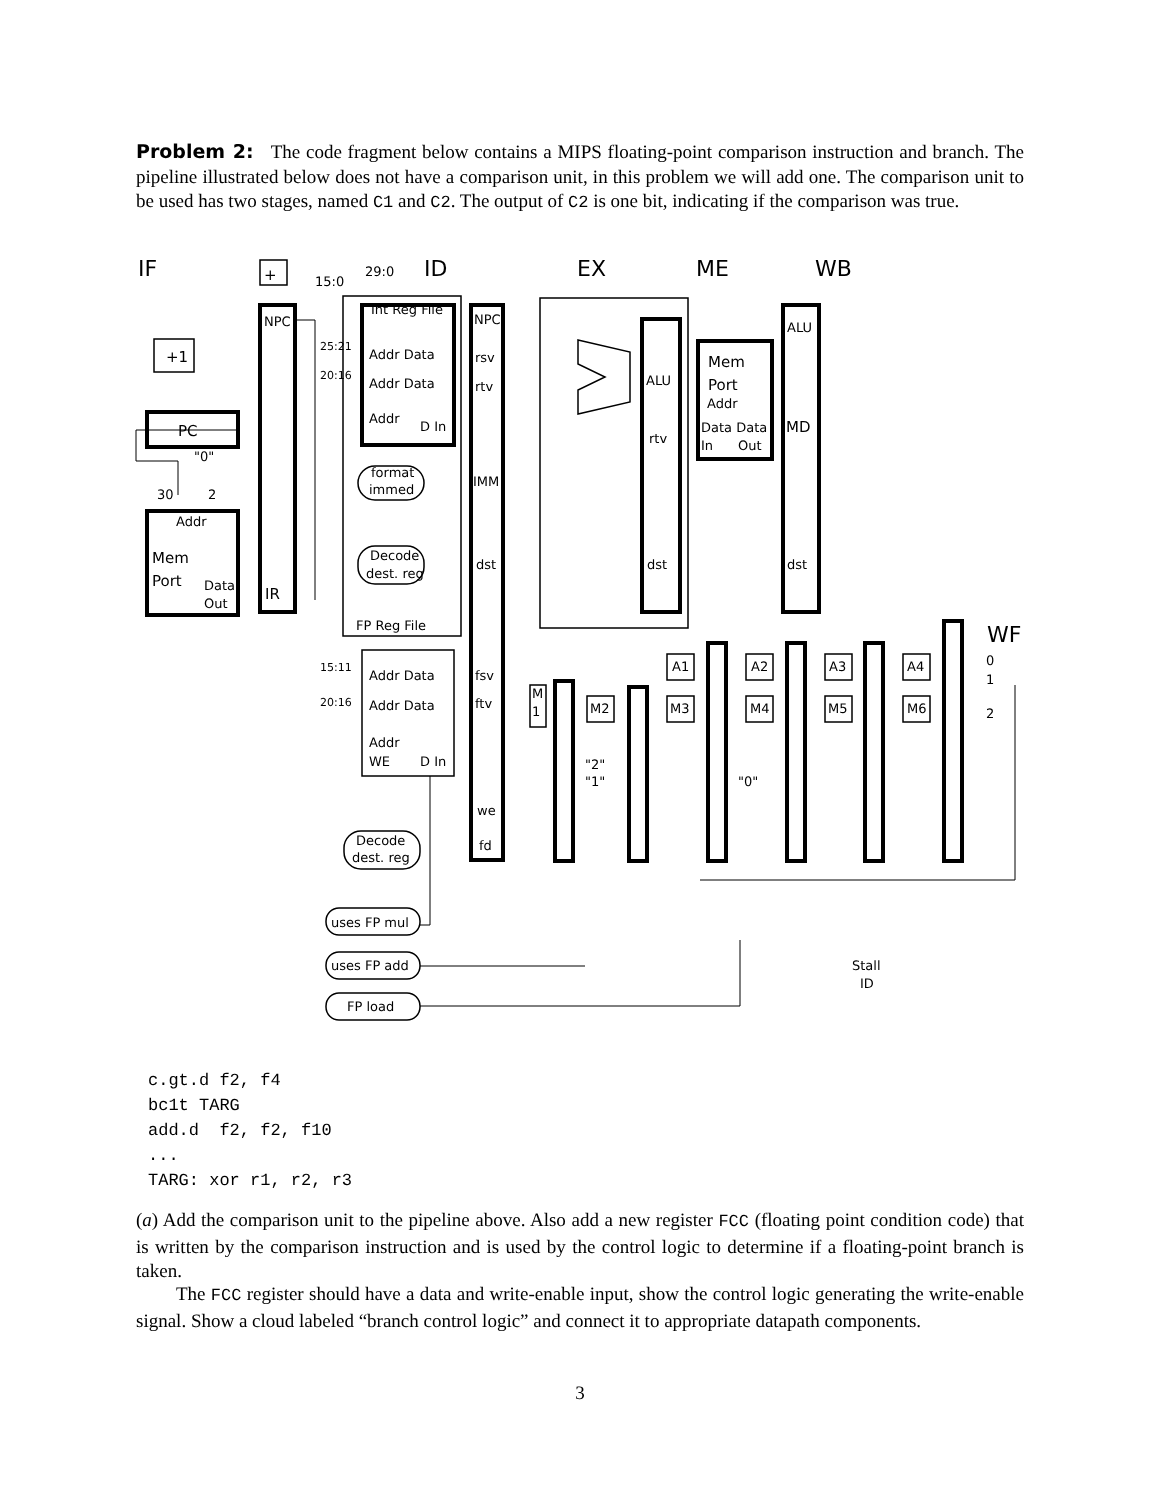Problem 2: The code fragment below contains a MIPS floating-point comparison instruction and branch. The pipeline illustrated below does not have a comparison unit, in this problem we will add one. The comparison unit to be used has two stages, named C1 and C2. The output of C2 is one bit, indicating if the comparison was true.
IF
ID
EX
ME
WB
WF
+1
PC
+
Mem
Port
IR
Mem
Port
MD
15:0
29:0
Int Reg File
NPC
NPC
ALU
ALU
Addr Data
Addr Data
Addr
D In
rsv
rtv
rtv
Addr
Data Data
In
Out
format
immed
IMM
"0"
30
2
Addr
Data
Out
Decode
dest. reg
dst
dst
dst
FP Reg File
25:21
20:16
15:11
20:16
Addr Data
Addr Data
Addr
WE
D In
fsv
ftv
we
fd
A1
A2
A3
A4
M2
M3
M4
M5
M6
M
1
0
1
2
"2"
"1"
"0"
Decode
dest. reg
uses FP mul
uses FP add
FP load
Stall
ID
c.gt.d f2, f4
bc1t TARG
add.d  f2, f2, f10
...
TARG: xor r1, r2, r3
(a) Add the comparison unit to the pipeline above. Also add a new register FCC (floating point condition code) that is written by the comparison instruction and is used by the control logic to determine if a floating-point branch is taken.
The FCC register should have a data and write-enable input, show the control logic generating the write-enable signal. Show a cloud labeled “branch control logic” and connect it to appropriate datapath components.
3